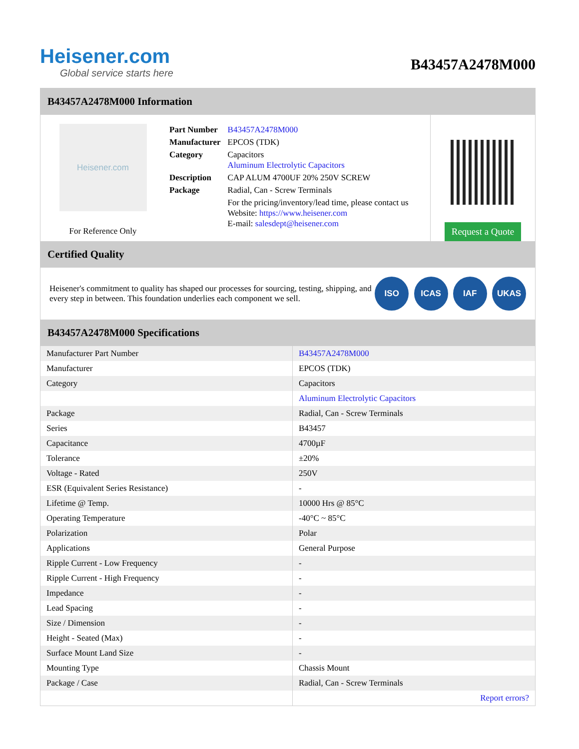Heisener.com
Global service starts here
B43457A2478M000
B43457A2478M000 Information
Heisener.com
For Reference Only
| Part Number | B43457A2478M000 |
| Manufacturer | EPCOS (TDK) |
| Category | Capacitors Aluminum Electrolytic Capacitors |
| Description | CAP ALUM 4700UF 20% 250V SCREW |
| Package | Radial, Can - Screw Terminals |
| | For the pricing/inventory/lead time, please contact us Website: https://www.heisener.com E-mail: salesdept@heisener.com |
Request a Quote
Certified Quality
Heisener's commitment to quality has shaped our processes for sourcing, testing, shipping, and every step in between. This foundation underlies each component we sell.
ISO ICAS IAF UKAS
B43457A2478M000 Specifications
| Manufacturer Part Number | B43457A2478M000 |
| Manufacturer | EPCOS (TDK) |
| Category | Capacitors |
| | Aluminum Electrolytic Capacitors |
| Package | Radial, Can - Screw Terminals |
| Series | B43457 |
| Capacitance | 4700µF |
| Tolerance | ±20% |
| Voltage - Rated | 250V |
| ESR (Equivalent Series Resistance) | - |
| Lifetime @ Temp. | 10000 Hrs @ 85°C |
| Operating Temperature | -40°C ~ 85°C |
| Polarization | Polar |
| Applications | General Purpose |
| Ripple Current - Low Frequency | - |
| Ripple Current - High Frequency | - |
| Impedance | - |
| Lead Spacing | - |
| Size / Dimension | - |
| Height - Seated (Max) | - |
| Surface Mount Land Size | - |
| Mounting Type | Chassis Mount |
| Package / Case | Radial, Can - Screw Terminals |
| | Report errors? |